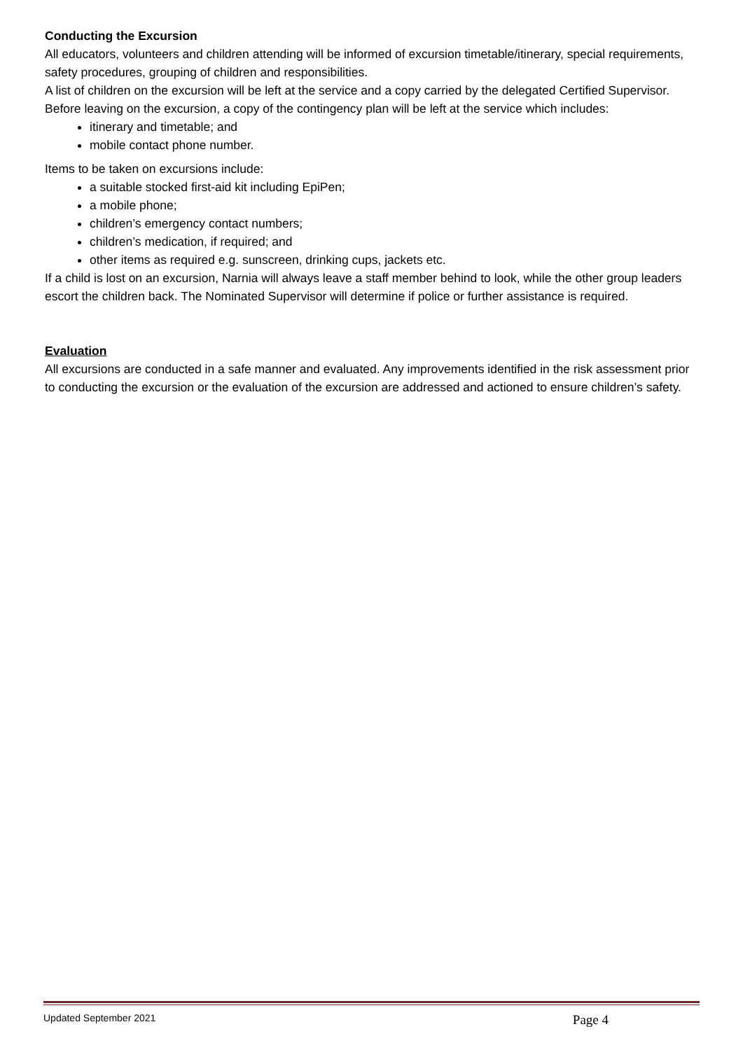Conducting the Excursion
All educators, volunteers and children attending will be informed of excursion timetable/itinerary, special requirements, safety procedures, grouping of children and responsibilities.
A list of children on the excursion will be left at the service and a copy carried by the delegated Certified Supervisor.
Before leaving on the excursion, a copy of the contingency plan will be left at the service which includes:
itinerary and timetable; and
mobile contact phone number.
Items to be taken on excursions include:
a suitable stocked first-aid kit including EpiPen;
a mobile phone;
children’s emergency contact numbers;
children’s medication, if required; and
other items as required e.g. sunscreen, drinking cups, jackets etc.
If a child is lost on an excursion, Narnia will always leave a staff member behind to look, while the other group leaders escort the children back. The Nominated Supervisor will determine if police or further assistance is required.
Evaluation
All excursions are conducted in a safe manner and evaluated. Any improvements identified in the risk assessment prior to conducting the excursion or the evaluation of the excursion are addressed and actioned to ensure children’s safety.
Updated September 2021 Page 4